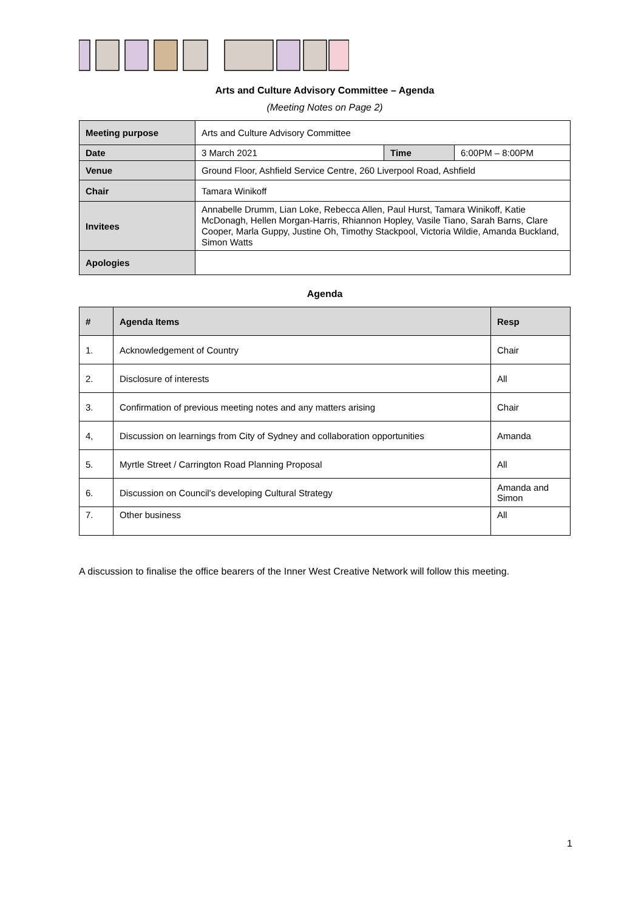Arts and Culture Advisory Committee – Agenda
(Meeting Notes on Page 2)
| Meeting purpose | Arts and Culture Advisory Committee | | |
| Date | 3 March 2021 | Time | 6:00PM – 8:00PM |
| Venue | Ground Floor, Ashfield Service Centre, 260 Liverpool Road, Ashfield | | |
| Chair | Tamara Winikoff | | |
| Invitees | Annabelle Drumm, Lian Loke, Rebecca Allen, Paul Hurst, Tamara Winikoff, Katie McDonagh, Hellen Morgan-Harris, Rhiannon Hopley, Vasile Tiano, Sarah Barns, Clare Cooper, Marla Guppy, Justine Oh, Timothy Stackpool, Victoria Wildie, Amanda Buckland, Simon Watts | | |
| Apologies | | | |
Agenda
| # | Agenda Items | Resp |
| --- | --- | --- |
| 1. | Acknowledgement of Country | Chair |
| 2. | Disclosure of interests | All |
| 3. | Confirmation of previous meeting notes and any matters arising | Chair |
| 4, | Discussion on learnings from City of Sydney and collaboration opportunities | Amanda |
| 5. | Myrtle Street / Carrington Road Planning Proposal | All |
| 6. | Discussion on Council’s developing Cultural Strategy | Amanda and Simon |
| 7. | Other business | All |
A discussion to finalise the office bearers of the Inner West Creative Network will follow this meeting.
1